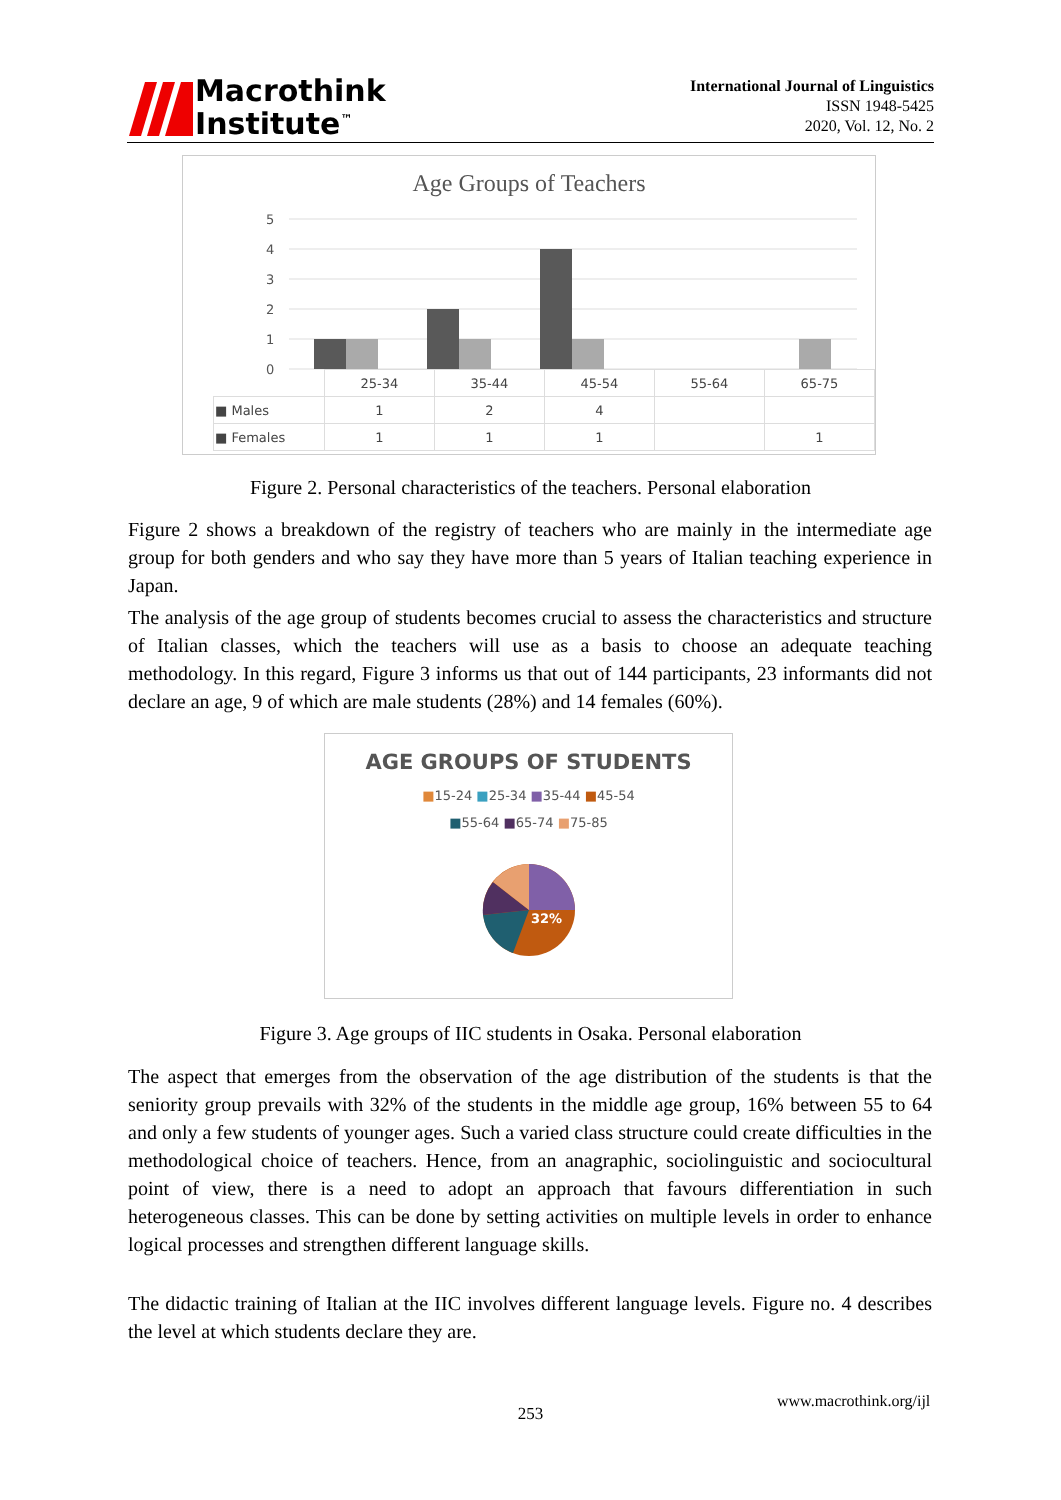Macrothink
Institute<sup>™</sup>
International Journal of Linguistics
ISSN 1948-5425
2020, Vol. 12, No. 2
Age Groups of Teachers
5
4
3
2
1
0
| | 25-34 | 35-44 | 45-54 | 55-64 | 65-75 |
| --- | --- | --- | --- | --- | --- |
| ■ Males | 1 | 2 | 4 | | |
| ■ Females | 1 | 1 | 1 | | 1 |
Figure 2. Personal characteristics of the teachers. Personal elaboration
Figure 2 shows a breakdown of the registry of teachers who are mainly in the intermediate age group for both genders and who say they have more than 5 years of Italian teaching experience in Japan.
The analysis of the age group of students becomes crucial to assess the characteristics and structure of Italian classes, which the teachers will use as a basis to choose an adequate teaching methodology. In this regard, Figure 3 informs us that out of 144 participants, 23 informants did not declare an age, 9 of which are male students (28%) and 14 females (60%).
AGE GROUPS OF STUDENTS
■15-24 ■25-34 ■35-44 ■45-54
■55-64 ■65-74 ■75-85
32%
Figure 3. Age groups of IIC students in Osaka. Personal elaboration
The aspect that emerges from the observation of the age distribution of the students is that the seniority group prevails with 32% of the students in the middle age group, 16% between 55 to 64 and only a few students of younger ages. Such a varied class structure could create difficulties in the methodological choice of teachers. Hence, from an anagraphic, sociolinguistic and sociocultural point of view, there is a need to adopt an approach that favours differentiation in such heterogeneous classes. This can be done by setting activities on multiple levels in order to enhance logical processes and strengthen different language skills.
The didactic training of Italian at the IIC involves different language levels. Figure no. 4 describes the level at which students declare they are.
www.macrothink.org/ijl
253